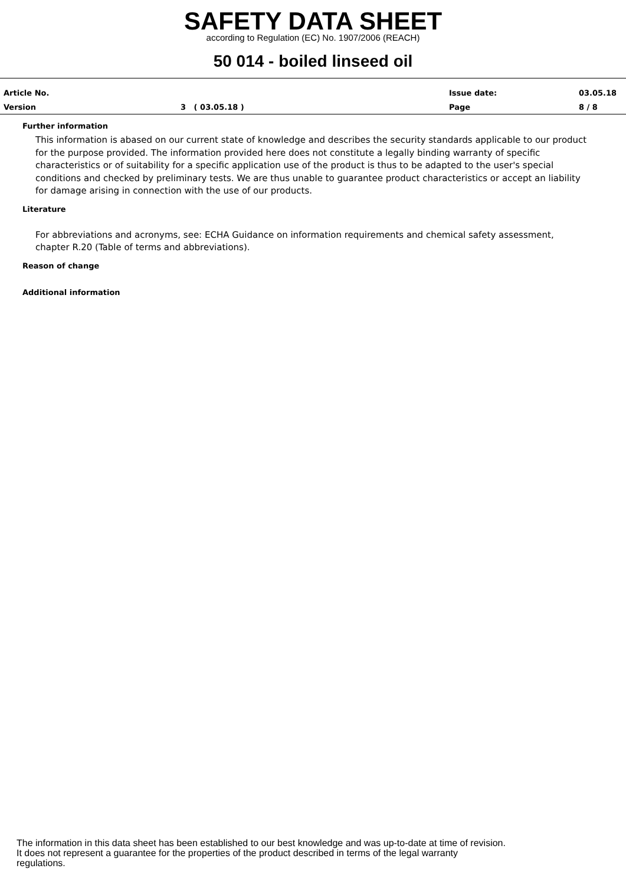SAFETY DATA SHEET
according to Regulation (EC) No. 1907/2006 (REACH)
50 014 - boiled linseed oil
Article No. Issue date: 03.05.18
Version 3 ( 03.05.18 ) Page 8 / 8
Further information
This information is abased on our current state of knowledge and describes the security standards applicable to our product for the purpose provided. The information provided here does not constitute a legally binding warranty of specific characteristics or of suitability for a specific application use of the product is thus to be adapted to the user's special conditions and checked by preliminary tests. We are thus unable to guarantee product characteristics or accept an liability for damage arising in connection with the use of our products.
Literature
For abbreviations and acronyms, see: ECHA Guidance on information requirements and chemical safety assessment, chapter R.20 (Table of terms and abbreviations).
Reason of change
Additional information
The information in this data sheet has been established to our best knowledge and was up-to-date at time of revision.
It does not represent a guarantee for the properties of the product described in terms of the legal warranty
regulations.